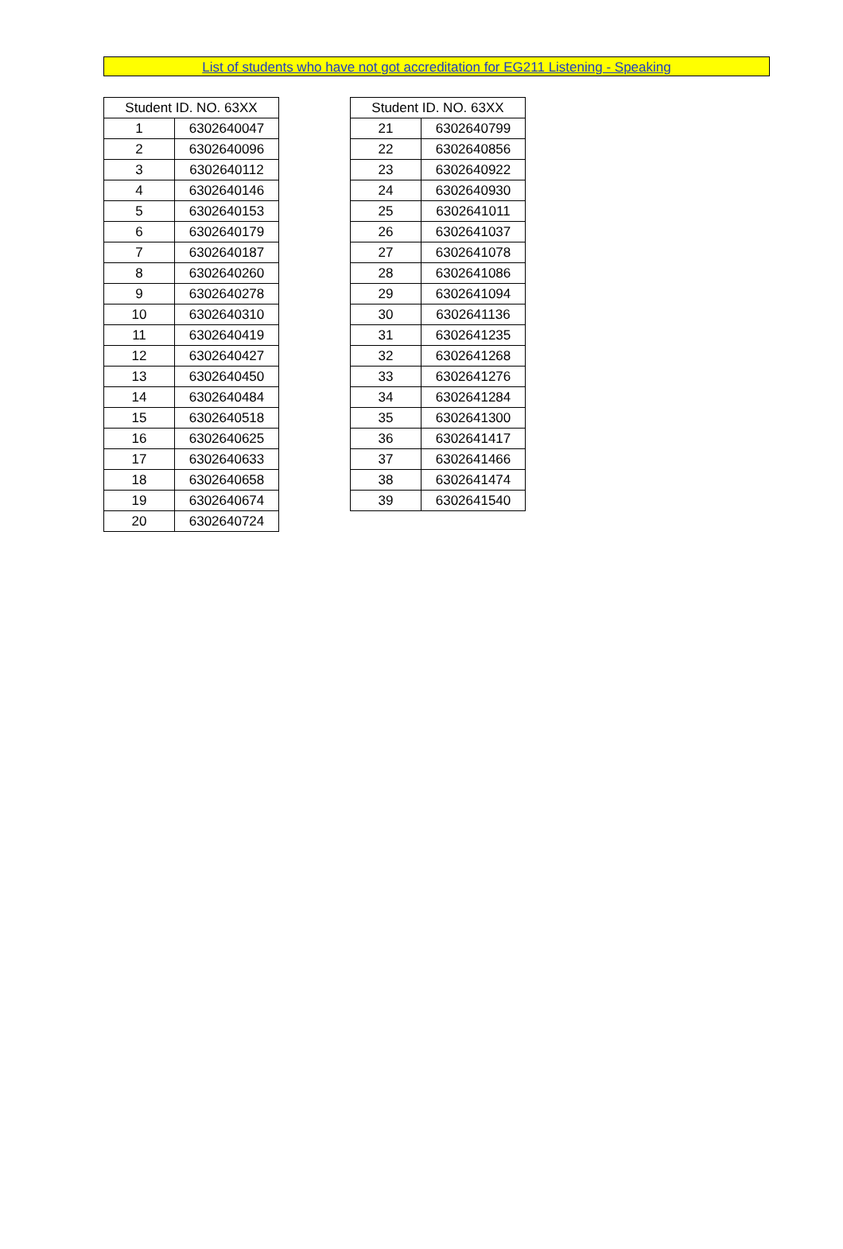List of students who have not got accreditation for EG211 Listening - Speaking
| Student ID. NO. 63XX | |
| --- | --- |
| 1 | 6302640047 |
| 2 | 6302640096 |
| 3 | 6302640112 |
| 4 | 6302640146 |
| 5 | 6302640153 |
| 6 | 6302640179 |
| 7 | 6302640187 |
| 8 | 6302640260 |
| 9 | 6302640278 |
| 10 | 6302640310 |
| 11 | 6302640419 |
| 12 | 6302640427 |
| 13 | 6302640450 |
| 14 | 6302640484 |
| 15 | 6302640518 |
| 16 | 6302640625 |
| 17 | 6302640633 |
| 18 | 6302640658 |
| 19 | 6302640674 |
| 20 | 6302640724 |
| Student ID. NO. 63XX | |
| --- | --- |
| 21 | 6302640799 |
| 22 | 6302640856 |
| 23 | 6302640922 |
| 24 | 6302640930 |
| 25 | 6302641011 |
| 26 | 6302641037 |
| 27 | 6302641078 |
| 28 | 6302641086 |
| 29 | 6302641094 |
| 30 | 6302641136 |
| 31 | 6302641235 |
| 32 | 6302641268 |
| 33 | 6302641276 |
| 34 | 6302641284 |
| 35 | 6302641300 |
| 36 | 6302641417 |
| 37 | 6302641466 |
| 38 | 6302641474 |
| 39 | 6302641540 |